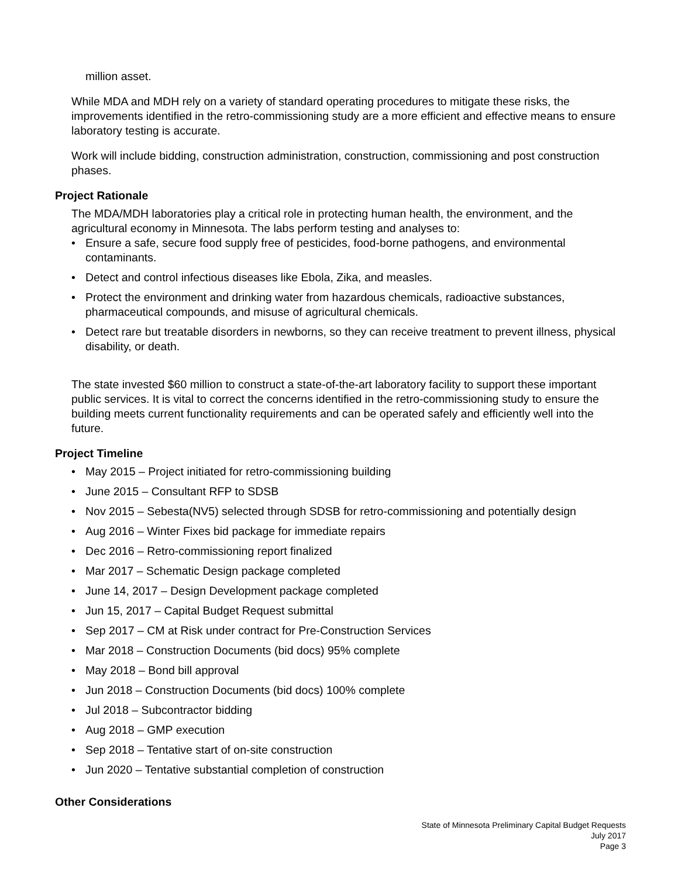million asset.
While MDA and MDH rely on a variety of standard operating procedures to mitigate these risks, the improvements identified in the retro-commissioning study are a more efficient and effective means to ensure laboratory testing is accurate.
Work will include bidding, construction administration, construction, commissioning and post construction phases.
Project Rationale
The MDA/MDH laboratories play a critical role in protecting human health, the environment, and the agricultural economy in Minnesota. The labs perform testing and analyses to:
• Ensure a safe, secure food supply free of pesticides, food-borne pathogens, and environmental contaminants.
• Detect and control infectious diseases like Ebola, Zika, and measles.
• Protect the environment and drinking water from hazardous chemicals, radioactive substances, pharmaceutical compounds, and misuse of agricultural chemicals.
• Detect rare but treatable disorders in newborns, so they can receive treatment to prevent illness, physical disability, or death.
The state invested $60 million to construct a state-of-the-art laboratory facility to support these important public services. It is vital to correct the concerns identified in the retro-commissioning study to ensure the building meets current functionality requirements and can be operated safely and efficiently well into the future.
Project Timeline
• May 2015 – Project initiated for retro-commissioning building
• June 2015 – Consultant RFP to SDSB
• Nov 2015 – Sebesta(NV5) selected through SDSB for retro-commissioning and potentially design
• Aug 2016 – Winter Fixes bid package for immediate repairs
• Dec 2016 – Retro-commissioning report finalized
• Mar 2017 – Schematic Design package completed
• June 14, 2017 – Design Development package completed
• Jun 15, 2017 – Capital Budget Request submittal
• Sep 2017 – CM at Risk under contract for Pre-Construction Services
• Mar 2018 – Construction Documents (bid docs) 95% complete
• May 2018 – Bond bill approval
• Jun 2018 – Construction Documents (bid docs) 100% complete
• Jul 2018 – Subcontractor bidding
• Aug 2018 – GMP execution
• Sep 2018 – Tentative start of on-site construction
• Jun 2020 – Tentative substantial completion of construction
Other Considerations
State of Minnesota Preliminary Capital Budget Requests
July 2017
Page 3